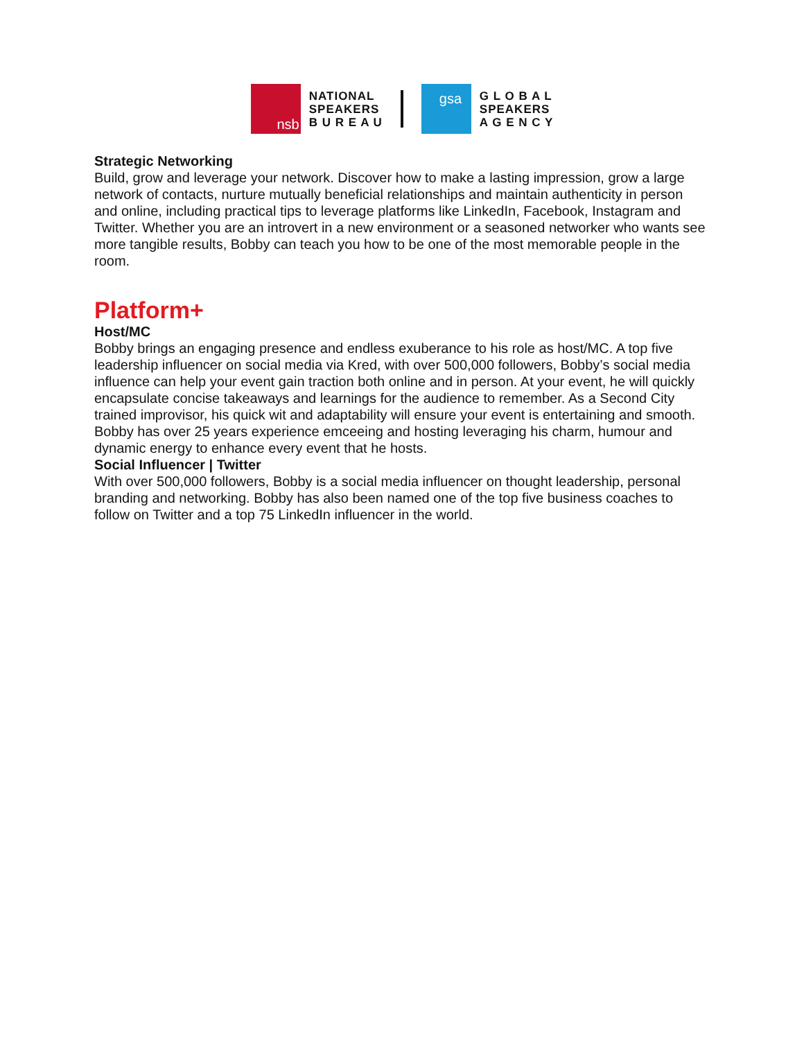nsb
NATIONAL
SPEAKERS
B U R E A U
gsa
G L O B A L
SPEAKERS
A G E N C Y
Strategic Networking
Build, grow and leverage your network. Discover how to make a lasting impression, grow a large network of contacts, nurture mutually beneficial relationships and maintain authenticity in person and online, including practical tips to leverage platforms like LinkedIn, Facebook, Instagram and Twitter. Whether you are an introvert in a new environment or a seasoned networker who wants see more tangible results, Bobby can teach you how to be one of the most memorable people in the room.
Platform+
Host/MC
Bobby brings an engaging presence and endless exuberance to his role as host/MC. A top five leadership influencer on social media via Kred, with over 500,000 followers, Bobby’s social media influence can help your event gain traction both online and in person. At your event, he will quickly encapsulate concise takeaways and learnings for the audience to remember. As a Second City trained improvisor, his quick wit and adaptability will ensure your event is entertaining and smooth. Bobby has over 25 years experience emceeing and hosting leveraging his charm, humour and dynamic energy to enhance every event that he hosts.
Social Influencer | Twitter
With over 500,000 followers, Bobby is a social media influencer on thought leadership, personal branding and networking. Bobby has also been named one of the top five business coaches to follow on Twitter and a top 75 LinkedIn influencer in the world.